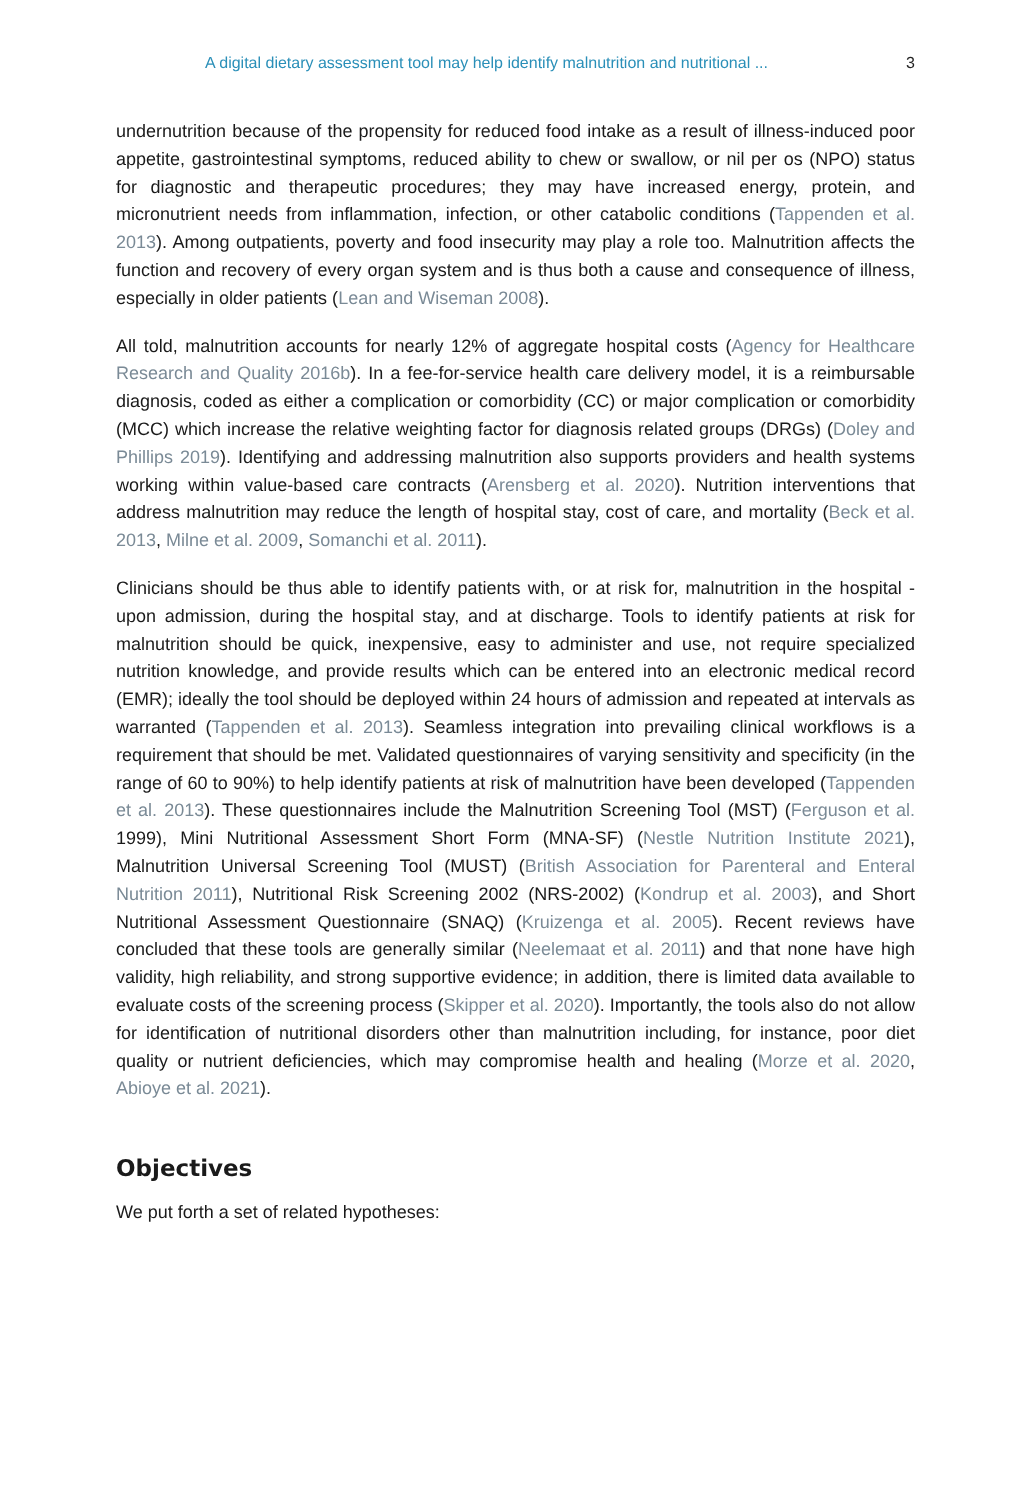A digital dietary assessment tool may help identify malnutrition and nutritional ... 3
undernutrition because of the propensity for reduced food intake as a result of illness-induced poor appetite, gastrointestinal symptoms, reduced ability to chew or swallow, or nil per os (NPO) status for diagnostic and therapeutic procedures; they may have increased energy, protein, and micronutrient needs from inflammation, infection, or other catabolic conditions (Tappenden et al. 2013). Among outpatients, poverty and food insecurity may play a role too. Malnutrition affects the function and recovery of every organ system and is thus both a cause and consequence of illness, especially in older patients (Lean and Wiseman 2008).
All told, malnutrition accounts for nearly 12% of aggregate hospital costs (Agency for Healthcare Research and Quality 2016b). In a fee-for-service health care delivery model, it is a reimbursable diagnosis, coded as either a complication or comorbidity (CC) or major complication or comorbidity (MCC) which increase the relative weighting factor for diagnosis related groups (DRGs) (Doley and Phillips 2019). Identifying and addressing malnutrition also supports providers and health systems working within value-based care contracts (Arensberg et al. 2020). Nutrition interventions that address malnutrition may reduce the length of hospital stay, cost of care, and mortality (Beck et al. 2013, Milne et al. 2009, Somanchi et al. 2011).
Clinicians should be thus able to identify patients with, or at risk for, malnutrition in the hospital - upon admission, during the hospital stay, and at discharge. Tools to identify patients at risk for malnutrition should be quick, inexpensive, easy to administer and use, not require specialized nutrition knowledge, and provide results which can be entered into an electronic medical record (EMR); ideally the tool should be deployed within 24 hours of admission and repeated at intervals as warranted (Tappenden et al. 2013). Seamless integration into prevailing clinical workflows is a requirement that should be met. Validated questionnaires of varying sensitivity and specificity (in the range of 60 to 90%) to help identify patients at risk of malnutrition have been developed (Tappenden et al. 2013). These questionnaires include the Malnutrition Screening Tool (MST) (Ferguson et al. 1999), Mini Nutritional Assessment Short Form (MNA-SF) (Nestle Nutrition Institute 2021), Malnutrition Universal Screening Tool (MUST) (British Association for Parenteral and Enteral Nutrition 2011), Nutritional Risk Screening 2002 (NRS-2002) (Kondrup et al. 2003), and Short Nutritional Assessment Questionnaire (SNAQ) (Kruizenga et al. 2005). Recent reviews have concluded that these tools are generally similar (Neelemaat et al. 2011) and that none have high validity, high reliability, and strong supportive evidence; in addition, there is limited data available to evaluate costs of the screening process (Skipper et al. 2020). Importantly, the tools also do not allow for identification of nutritional disorders other than malnutrition including, for instance, poor diet quality or nutrient deficiencies, which may compromise health and healing (Morze et al. 2020, Abioye et al. 2021).
Objectives
We put forth a set of related hypotheses: